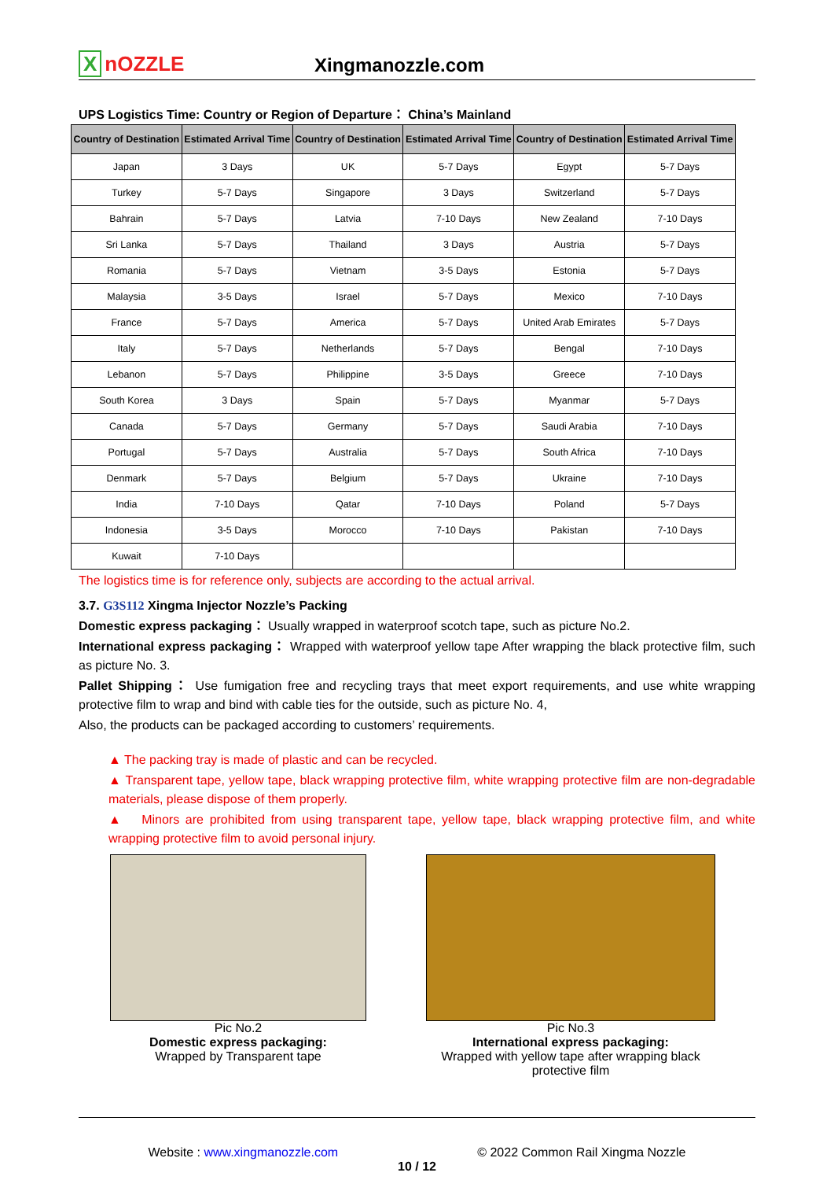XnOZZLE
Xingmanozzle.com
UPS Logistics Time: Country or Region of Departure： China’s Mainland
| Country of Destination | Estimated Arrival Time | Country of Destination | Estimated Arrival Time | Country of Destination | Estimated Arrival Time |
| --- | --- | --- | --- | --- | --- |
| Japan | 3 Days | UK | 5-7 Days | Egypt | 5-7 Days |
| Turkey | 5-7 Days | Singapore | 3 Days | Switzerland | 5-7 Days |
| Bahrain | 5-7 Days | Latvia | 7-10 Days | New Zealand | 7-10 Days |
| Sri Lanka | 5-7 Days | Thailand | 3 Days | Austria | 5-7 Days |
| Romania | 5-7 Days | Vietnam | 3-5 Days | Estonia | 5-7 Days |
| Malaysia | 3-5 Days | Israel | 5-7 Days | Mexico | 7-10 Days |
| France | 5-7 Days | America | 5-7 Days | United Arab Emirates | 5-7 Days |
| Italy | 5-7 Days | Netherlands | 5-7 Days | Bengal | 7-10 Days |
| Lebanon | 5-7 Days | Philippine | 3-5 Days | Greece | 7-10 Days |
| South Korea | 3 Days | Spain | 5-7 Days | Myanmar | 5-7 Days |
| Canada | 5-7 Days | Germany | 5-7 Days | Saudi Arabia | 7-10 Days |
| Portugal | 5-7 Days | Australia | 5-7 Days | South Africa | 7-10 Days |
| Denmark | 5-7 Days | Belgium | 5-7 Days | Ukraine | 7-10 Days |
| India | 7-10 Days | Qatar | 7-10 Days | Poland | 5-7 Days |
| Indonesia | 3-5 Days | Morocco | 7-10 Days | Pakistan | 7-10 Days |
| Kuwait | 7-10 Days | | | | |
The logistics time is for reference only, subjects are according to the actual arrival.
3.7. G3S112 Xingma Injector Nozzle’s Packing
Domestic express packaging： Usually wrapped in waterproof scotch tape, such as picture No.2.
International express packaging： Wrapped with waterproof yellow tape After wrapping the black protective film, such as picture No. 3.
Pallet Shipping： Use fumigation free and recycling trays that meet export requirements, and use white wrapping protective film to wrap and bind with cable ties for the outside, such as picture No. 4,
Also, the products can be packaged according to customers’ requirements.
▲ The packing tray is made of plastic and can be recycled.
▲ Transparent tape, yellow tape, black wrapping protective film, white wrapping protective film are non-degradable materials, please dispose of them properly.
▲ Minors are prohibited from using transparent tape, yellow tape, black wrapping protective film, and white wrapping protective film to avoid personal injury.
Pic No.2
Domestic express packaging:
Wrapped by Transparent tape
Pic No.3
International express packaging:
Wrapped with yellow tape after wrapping black protective film
Website : www.xingmanozzle.com © 2022 Common Rail Xingma Nozzle
10 / 12